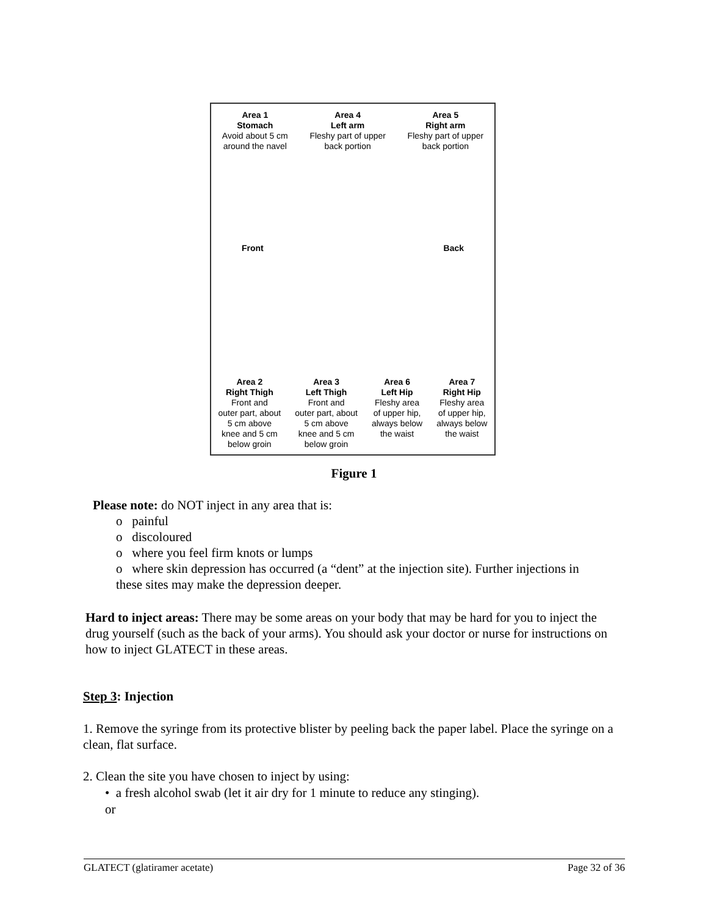Area 1
Stomach
Avoid about 5 cm
around the navel
Area 4
Left arm
Fleshy part of upper
back portion
Area 5
Right arm
Fleshy part of upper
back portion
Front Back
Area 2
Right Thigh
Front and
outer part, about
5 cm above
knee and 5 cm
below groin
Area 3
Left Thigh
Front and
outer part, about
5 cm above
knee and 5 cm
below groin
Area 6
Left Hip
Fleshy area
of upper hip,
always below
the waist
Area 7
Right Hip
Fleshy area
of upper hip,
always below
the waist
Figure 1
Please note: do NOT inject in any area that is:
o painful
o discoloured
o where you feel firm knots or lumps
o where skin depression has occurred (a “dent” at the injection site). Further injections in
these sites may make the depression deeper.
Hard to inject areas: There may be some areas on your body that may be hard for you to inject the drug yourself (such as the back of your arms). You should ask your doctor or nurse for instructions on how to inject GLATECT in these areas.
Step 3: Injection
1. Remove the syringe from its protective blister by peeling back the paper label. Place the syringe on a clean, flat surface.
2. Clean the site you have chosen to inject by using:
• a fresh alcohol swab (let it air dry for 1 minute to reduce any stinging).
or
GLATECT (glatiramer acetate) Page 32 of 36